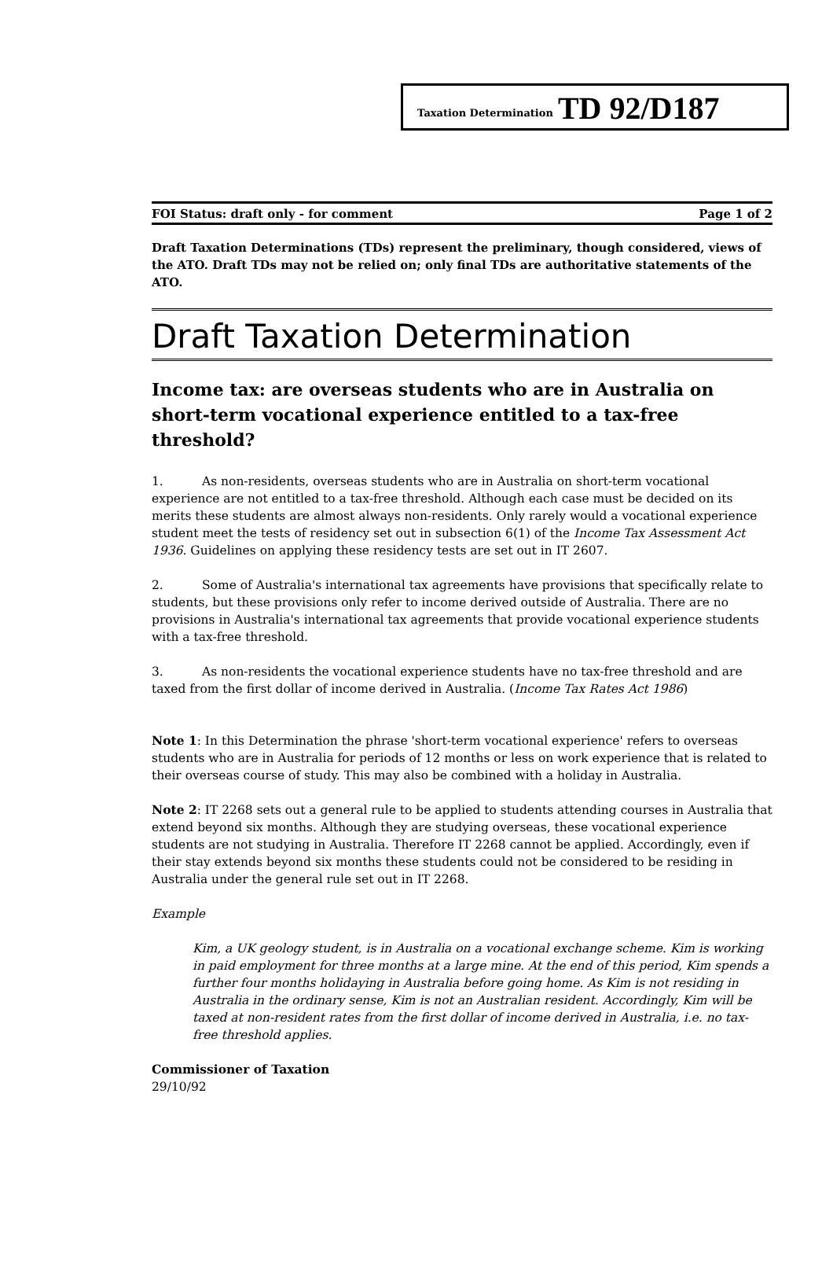Taxation Determination TD 92/D187
FOI Status: draft only - for comment Page 1 of 2
Draft Taxation Determinations (TDs) represent the preliminary, though considered, views of the ATO. Draft TDs may not be relied on; only final TDs are authoritative statements of the ATO.
Draft Taxation Determination
Income tax: are overseas students who are in Australia on short-term vocational experience entitled to a tax-free threshold?
1. As non-residents, overseas students who are in Australia on short-term vocational experience are not entitled to a tax-free threshold. Although each case must be decided on its merits these students are almost always non-residents. Only rarely would a vocational experience student meet the tests of residency set out in subsection 6(1) of the Income Tax Assessment Act 1936. Guidelines on applying these residency tests are set out in IT 2607.
2. Some of Australia's international tax agreements have provisions that specifically relate to students, but these provisions only refer to income derived outside of Australia. There are no provisions in Australia's international tax agreements that provide vocational experience students with a tax-free threshold.
3. As non-residents the vocational experience students have no tax-free threshold and are taxed from the first dollar of income derived in Australia. (Income Tax Rates Act 1986)
Note 1: In this Determination the phrase 'short-term vocational experience' refers to overseas students who are in Australia for periods of 12 months or less on work experience that is related to their overseas course of study. This may also be combined with a holiday in Australia.
Note 2: IT 2268 sets out a general rule to be applied to students attending courses in Australia that extend beyond six months. Although they are studying overseas, these vocational experience students are not studying in Australia. Therefore IT 2268 cannot be applied. Accordingly, even if their stay extends beyond six months these students could not be considered to be residing in Australia under the general rule set out in IT 2268.
Example
Kim, a UK geology student, is in Australia on a vocational exchange scheme. Kim is working in paid employment for three months at a large mine. At the end of this period, Kim spends a further four months holidaying in Australia before going home. As Kim is not residing in Australia in the ordinary sense, Kim is not an Australian resident. Accordingly, Kim will be taxed at non-resident rates from the first dollar of income derived in Australia, i.e. no tax-free threshold applies.
Commissioner of Taxation
29/10/92